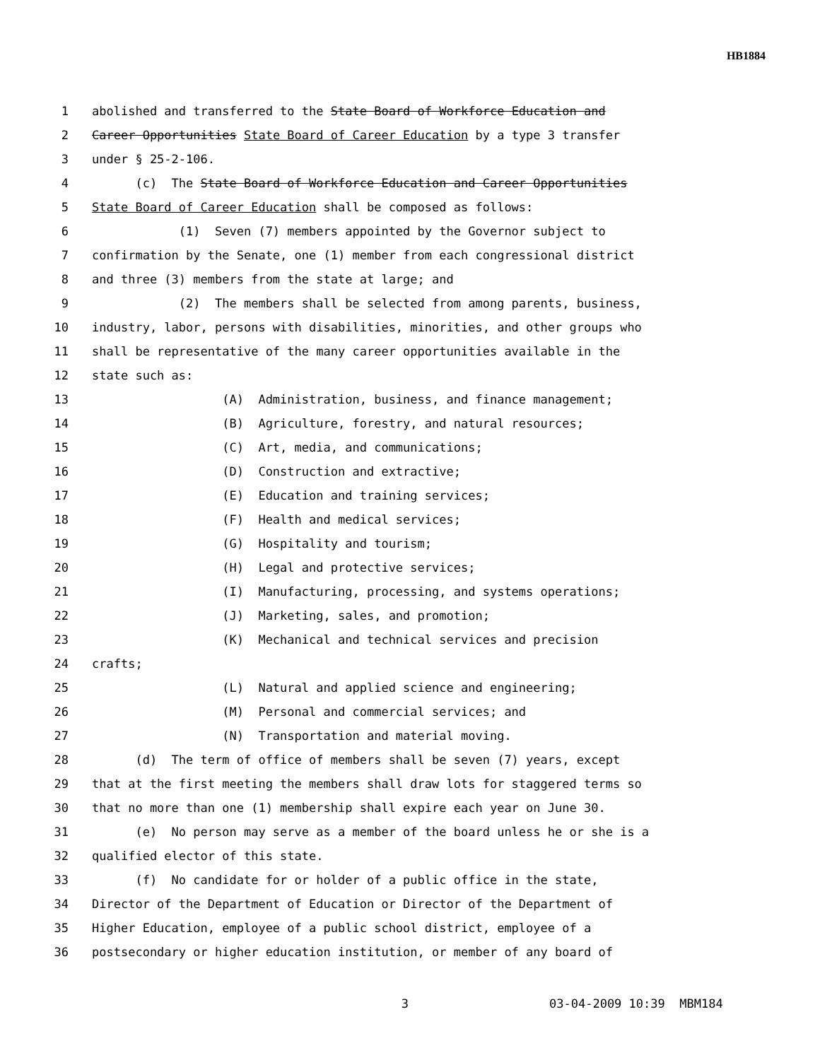HB1884
1 abolished and transferred to the State Board of Workforce Education and
2 Career Opportunities State Board of Career Education by a type 3 transfer
3 under § 25-2-106.
4 (c) The State Board of Workforce Education and Career Opportunities
5 State Board of Career Education shall be composed as follows:
6 (1) Seven (7) members appointed by the Governor subject to
7 confirmation by the Senate, one (1) member from each congressional district
8 and three (3) members from the state at large; and
9 (2) The members shall be selected from among parents, business,
10 industry, labor, persons with disabilities, minorities, and other groups who
11 shall be representative of the many career opportunities available in the
12 state such as:
13 (A) Administration, business, and finance management;
14 (B) Agriculture, forestry, and natural resources;
15 (C) Art, media, and communications;
16 (D) Construction and extractive;
17 (E) Education and training services;
18 (F) Health and medical services;
19 (G) Hospitality and tourism;
20 (H) Legal and protective services;
21 (I) Manufacturing, processing, and systems operations;
22 (J) Marketing, sales, and promotion;
23 (K) Mechanical and technical services and precision
24 crafts;
25 (L) Natural and applied science and engineering;
26 (M) Personal and commercial services; and
27 (N) Transportation and material moving.
28 (d) The term of office of members shall be seven (7) years, except
29 that at the first meeting the members shall draw lots for staggered terms so
30 that no more than one (1) membership shall expire each year on June 30.
31 (e) No person may serve as a member of the board unless he or she is a
32 qualified elector of this state.
33 (f) No candidate for or holder of a public office in the state,
34 Director of the Department of Education or Director of the Department of
35 Higher Education, employee of a public school district, employee of a
36 postsecondary or higher education institution, or member of any board of
3 03-04-2009 10:39 MBM184